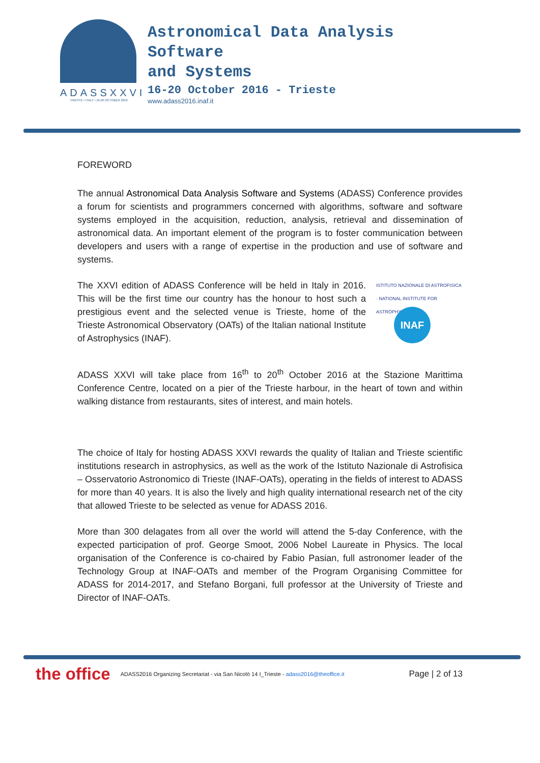ADASSXXVI
TRIESTE • ITALY • 16-20 OCTOBER 2016
Astronomical Data Analysis
Software
and Systems
16-20 October 2016 - Trieste
www.adass2016.inaf.it
FOREWORD
The annual Astronomical Data Analysis Software and Systems (ADASS) Conference provides a forum for scientists and programmers concerned with algorithms, software and software systems employed in the acquisition, reduction, analysis, retrieval and dissemination of astronomical data. An important element of the program is to foster communication between developers and users with a range of expertise in the production and use of software and systems.
The XXVI edition of ADASS Conference will be held in Italy in 2016. This will be the first time our country has the honour to host such a prestigious event and the selected venue is Trieste, home of the Trieste Astronomical Observatory (OATs) of the Italian national Institute of Astrophysics (INAF).
ISTITUTO NAZIONALE DI ASTROFISICA · NATIONAL INSTITUTE FOR ASTROPHYSICS
INAF
ADASS XXVI will take place from 16<sup>th</sup> to 20<sup>th</sup> October 2016 at the Stazione Marittima Conference Centre, located on a pier of the Trieste harbour, in the heart of town and within walking distance from restaurants, sites of interest, and main hotels.
The choice of Italy for hosting ADASS XXVI rewards the quality of Italian and Trieste scientific institutions research in astrophysics, as well as the work of the Istituto Nazionale di Astrofisica – Osservatorio Astronomico di Trieste (INAF-OATs), operating in the fields of interest to ADASS for more than 40 years. It is also the lively and high quality international research net of the city that allowed Trieste to be selected as venue for ADASS 2016.
More than 300 delagates from all over the world will attend the 5-day Conference, with the expected participation of prof. George Smoot, 2006 Nobel Laureate in Physics. The local organisation of the Conference is co-chaired by Fabio Pasian, full astronomer leader of the Technology Group at INAF-OATs and member of the Program Organising Committee for ADASS for 2014-2017, and Stefano Borgani, full professor at the University of Trieste and Director of INAF-OATs.
the office ADASS2016 Organizing Secretariat - via San Nicolò 14 I_Trieste - adass2016@theoffice.it Page | 2 of 13